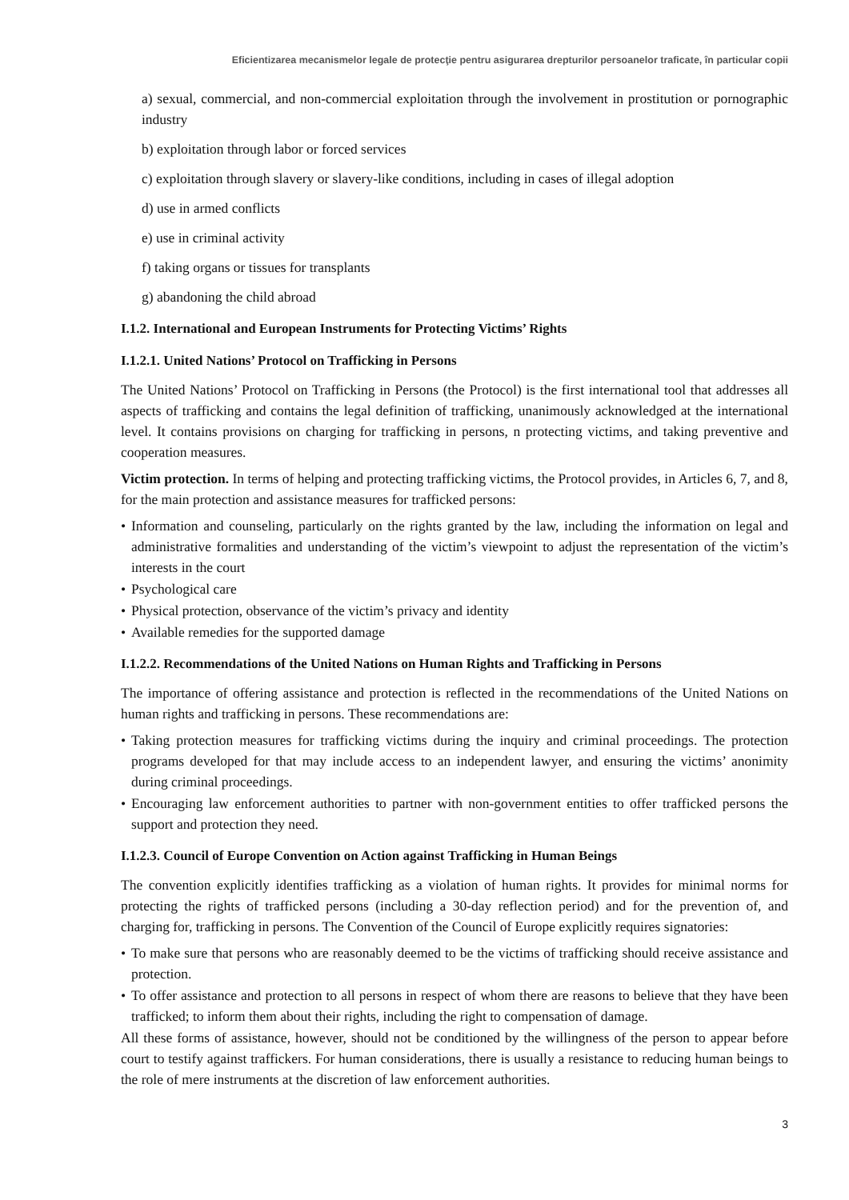Eficientizarea mecanismelor legale de protecţie pentru asigurarea drepturilor persoanelor traficate, în particular copii
a) sexual, commercial, and non-commercial exploitation through the involvement in prostitution or pornographic industry
b) exploitation through labor or forced services
c) exploitation through slavery or slavery-like conditions, including in cases of illegal adoption
d) use in armed conflicts
e) use in criminal activity
f) taking organs or tissues for transplants
g) abandoning the child abroad
I.1.2. International and European Instruments for Protecting Victims’ Rights
I.1.2.1. United Nations’ Protocol on Trafficking in Persons
The United Nations’ Protocol on Trafficking in Persons (the Protocol) is the first international tool that addresses all aspects of trafficking and contains the legal definition of trafficking, unanimously acknowledged at the international level. It contains provisions on charging for trafficking in persons, n protecting victims, and taking preventive and cooperation measures.
Victim protection. In terms of helping and protecting trafficking victims, the Protocol provides, in Articles 6, 7, and 8, for the main protection and assistance measures for trafficked persons:
• Information and counseling, particularly on the rights granted by the law, including the information on legal and administrative formalities and understanding of the victim’s viewpoint to adjust the representation of the victim’s interests in the court
• Psychological care
• Physical protection, observance of the victim’s privacy and identity
• Available remedies for the supported damage
I.1.2.2. Recommendations of the United Nations on Human Rights and Trafficking in Persons
The importance of offering assistance and protection is reflected in the recommendations of the United Nations on human rights and trafficking in persons. These recommendations are:
• Taking protection measures for trafficking victims during the inquiry and criminal proceedings. The protection programs developed for that may include access to an independent lawyer, and ensuring the victims’ anonimity during criminal proceedings.
• Encouraging law enforcement authorities to partner with non-government entities to offer trafficked persons the support and protection they need.
I.1.2.3. Council of Europe Convention on Action against Trafficking in Human Beings
The convention explicitly identifies trafficking as a violation of human rights. It provides for minimal norms for protecting the rights of trafficked persons (including a 30-day reflection period) and for the prevention of, and charging for, trafficking in persons. The Convention of the Council of Europe explicitly requires signatories:
• To make sure that persons who are reasonably deemed to be the victims of trafficking should receive assistance and protection.
• To offer assistance and protection to all persons in respect of whom there are reasons to believe that they have been trafficked; to inform them about their rights, including the right to compensation of damage.
All these forms of assistance, however, should not be conditioned by the willingness of the person to appear before court to testify against traffickers. For human considerations, there is usually a resistance to reducing human beings to the role of mere instruments at the discretion of law enforcement authorities.
3